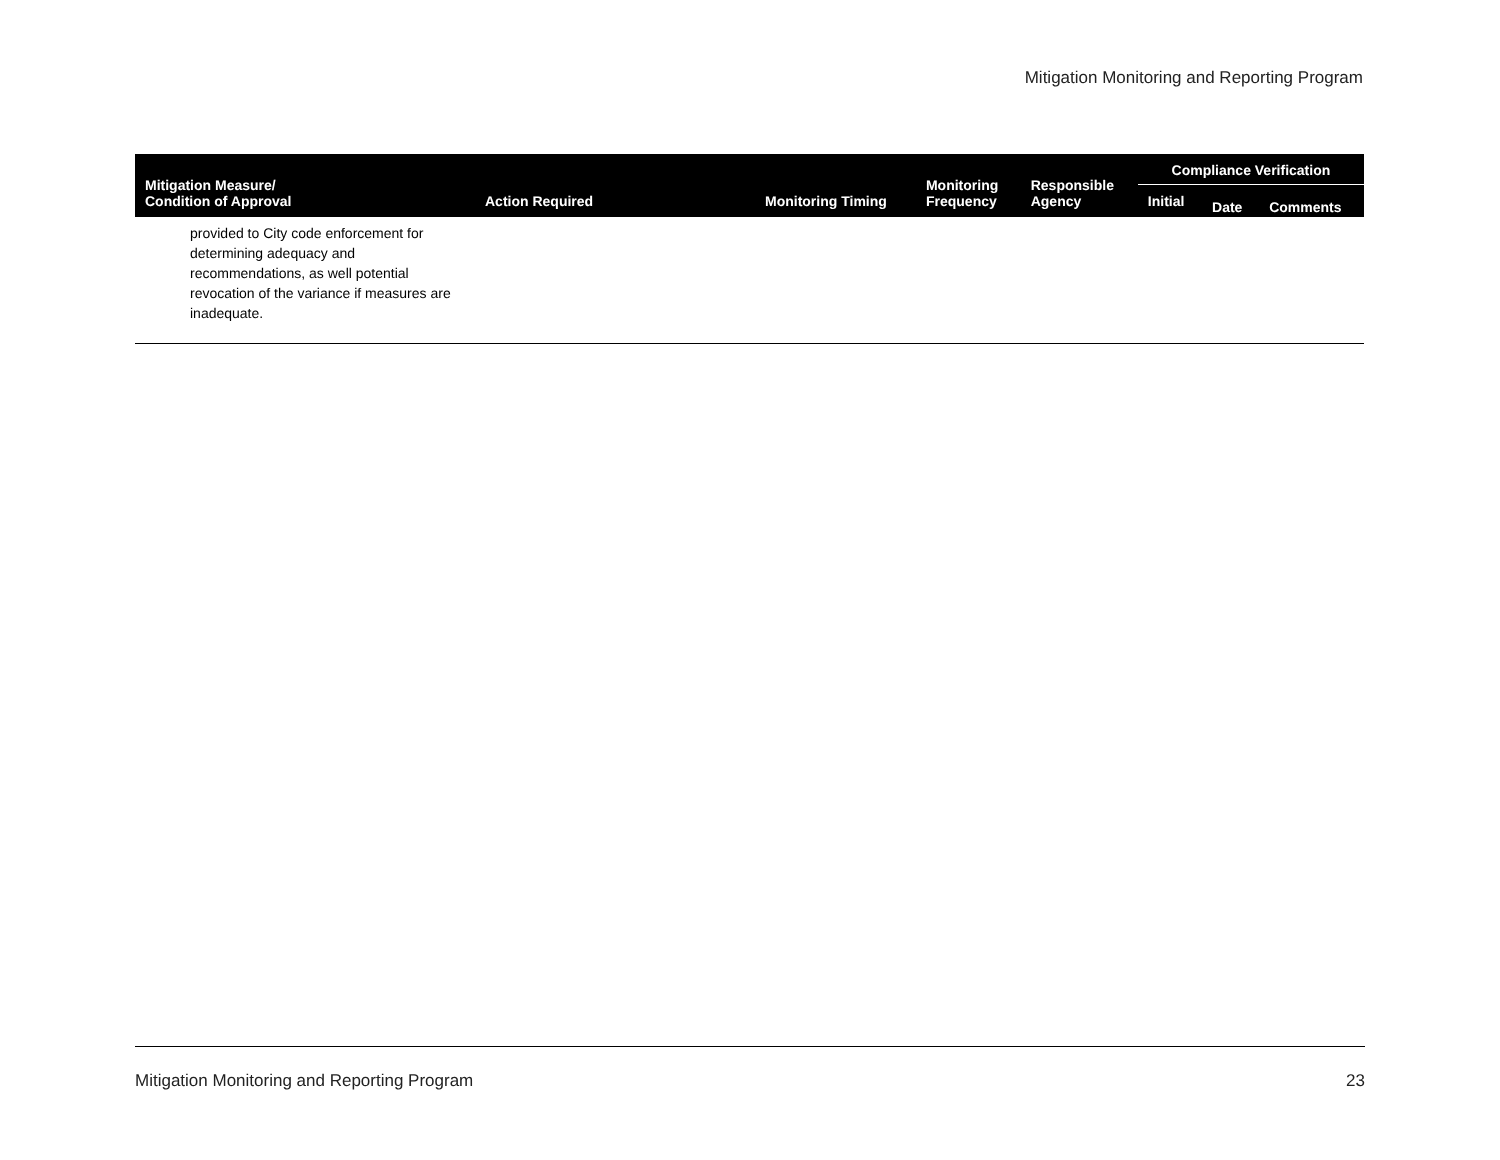Mitigation Monitoring and Reporting Program
| Mitigation Measure/ Condition of Approval | Action Required | Monitoring Timing | Monitoring Frequency | Responsible Agency | Compliance Verification | | |
| --- | --- | --- | --- | --- | --- | --- | --- |
| | | | | | Initial | Date | Comments |
| provided to City code enforcement for determining adequacy and recommendations, as well potential revocation of the variance if measures are inadequate. | | | | | | | |
Mitigation Monitoring and Reporting Program 23